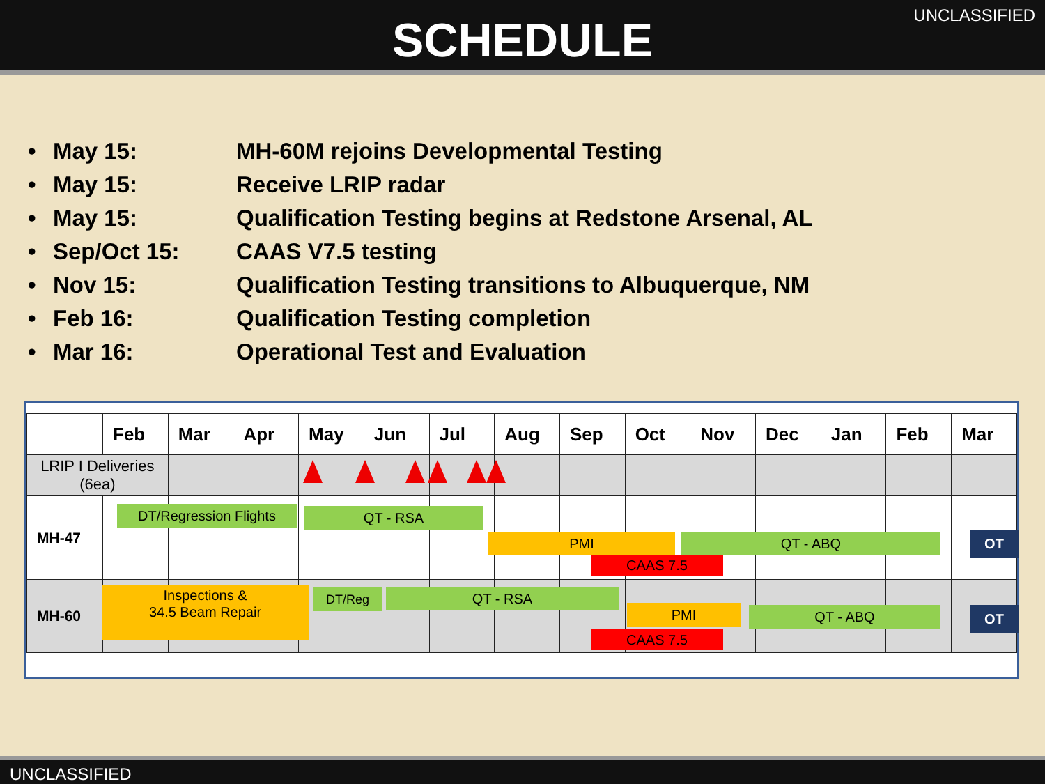SCHEDULE
UNCLASSIFIED
• May 15: MH-60M rejoins Developmental Testing
• May 15: Receive LRIP radar
• May 15: Qualification Testing begins at Redstone Arsenal, AL
• Sep/Oct 15: CAAS V7.5 testing
• Nov 15: Qualification Testing transitions to Albuquerque, NM
• Feb 16: Qualification Testing completion
• Mar 16: Operational Test and Evaluation
| | Feb | Mar | Apr | May | Jun | Jul | Aug | Sep | Oct | Nov | Dec | Jan | Feb | Mar |
| --- | --- | --- | --- | --- | --- | --- | --- | --- | --- | --- | --- | --- | --- | --- |
| LRIP I Deliveries (6ea) | | | | | | | | | | | | | | |
| MH-47 | | | | | | | | | | | | | | |
| MH-60 | | | | | | | | | | | | | | |
DT/Regression Flights QT - RSA
PMI QT - ABQ OT
CAAS 7.5
Inspections &
34.5 Beam Repair
DT/Reg QT - RSA
PMI QT - ABQ OT
CAAS 7.5
UNCLASSIFIED